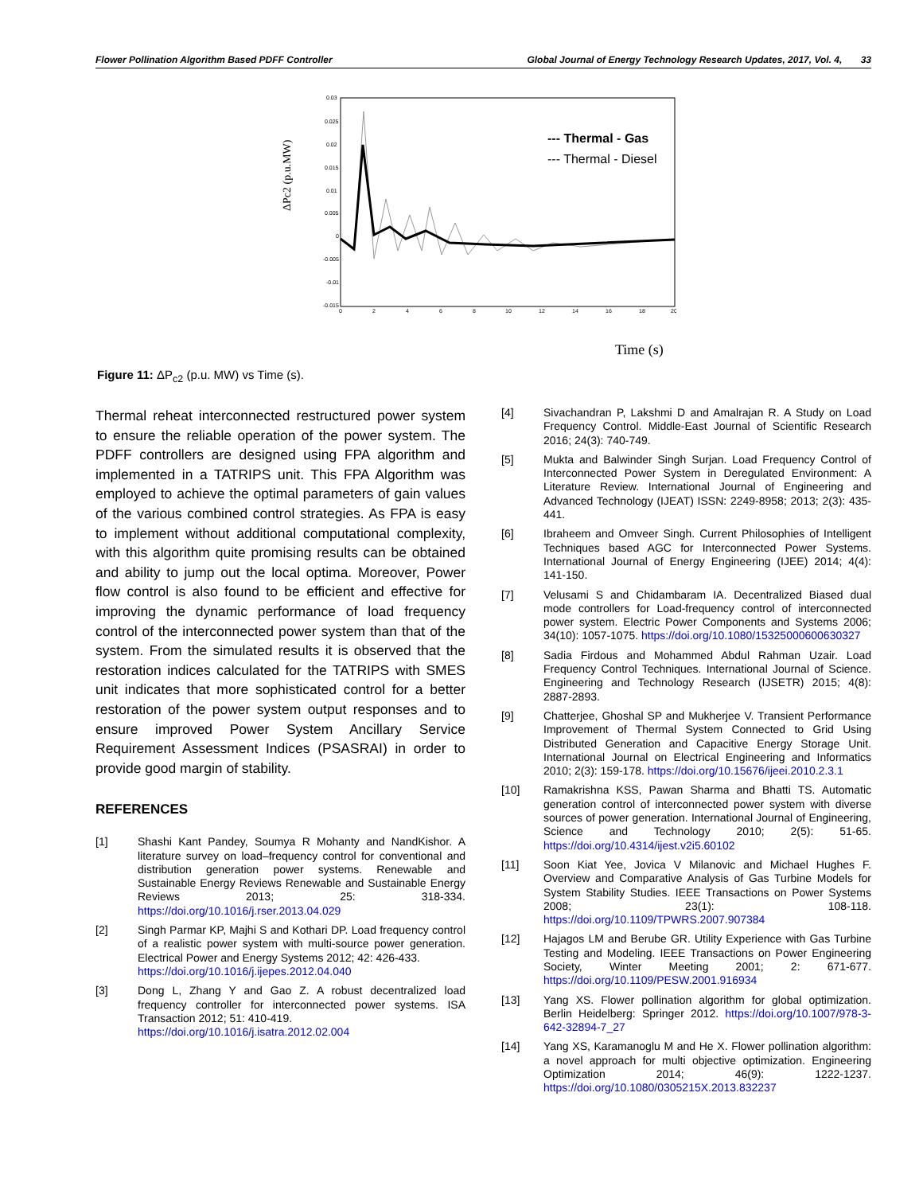Flower Pollination Algorithm Based PDFF Controller Global Journal of Energy Technology Research Updates, 2017, Vol. 4, 33
ΔPc2 (p.u.MW)
0.03
0.025
0.02
0.015
0.01
0.005
0
-0.005
-0.01
-0.015
0
2
4
6
8
10
12
14
16
18
20
--- Thermal - Gas
--- Thermal - Diesel
Time (s)
Figure 11: ΔP<sub>c2</sub> (p.u. MW) vs Time (s).
Thermal reheat interconnected restructured power system to ensure the reliable operation of the power system. The PDFF controllers are designed using FPA algorithm and implemented in a TATRIPS unit. This FPA Algorithm was employed to achieve the optimal parameters of gain values of the various combined control strategies. As FPA is easy to implement without additional computational complexity, with this algorithm quite promising results can be obtained and ability to jump out the local optima. Moreover, Power flow control is also found to be efficient and effective for improving the dynamic performance of load frequency control of the interconnected power system than that of the system. From the simulated results it is observed that the restoration indices calculated for the TATRIPS with SMES unit indicates that more sophisticated control for a better restoration of the power system output responses and to ensure improved Power System Ancillary Service Requirement Assessment Indices (PSASRAI) in order to provide good margin of stability.
REFERENCES
[1] Shashi Kant Pandey, Soumya R Mohanty and NandKishor. A literature survey on load–frequency control for conventional and distribution generation power systems. Renewable and Sustainable Energy Reviews Renewable and Sustainable Energy Reviews 2013; 25: 318-334. https://doi.org/10.1016/j.rser.2013.04.029
[2] Singh Parmar KP, Majhi S and Kothari DP. Load frequency control of a realistic power system with multi-source power generation. Electrical Power and Energy Systems 2012; 42: 426-433.
https://doi.org/10.1016/j.ijepes.2012.04.040
[3] Dong L, Zhang Y and Gao Z. A robust decentralized load frequency controller for interconnected power systems. ISA Transaction 2012; 51: 410-419.
https://doi.org/10.1016/j.isatra.2012.02.004
[4] Sivachandran P, Lakshmi D and Amalrajan R. A Study on Load Frequency Control. Middle-East Journal of Scientific Research 2016; 24(3): 740-749.
[5] Mukta and Balwinder Singh Surjan. Load Frequency Control of Interconnected Power System in Deregulated Environment: A Literature Review. International Journal of Engineering and Advanced Technology (IJEAT) ISSN: 2249-8958; 2013; 2(3): 435-441.
[6] Ibraheem and Omveer Singh. Current Philosophies of Intelligent Techniques based AGC for Interconnected Power Systems. International Journal of Energy Engineering (IJEE) 2014; 4(4): 141-150.
[7] Velusami S and Chidambaram IA. Decentralized Biased dual mode controllers for Load-frequency control of interconnected power system. Electric Power Components and Systems 2006; 34(10): 1057-1075. https://doi.org/10.1080/15325000600630327
[8] Sadia Firdous and Mohammed Abdul Rahman Uzair. Load Frequency Control Techniques. International Journal of Science. Engineering and Technology Research (IJSETR) 2015; 4(8): 2887-2893.
[9] Chatterjee, Ghoshal SP and Mukherjee V. Transient Performance Improvement of Thermal System Connected to Grid Using Distributed Generation and Capacitive Energy Storage Unit. International Journal on Electrical Engineering and Informatics 2010; 2(3): 159-178. https://doi.org/10.15676/ijeei.2010.2.3.1
[10] Ramakrishna KSS, Pawan Sharma and Bhatti TS. Automatic generation control of interconnected power system with diverse sources of power generation. International Journal of Engineering, Science and Technology 2010; 2(5): 51-65. https://doi.org/10.4314/ijest.v2i5.60102
[11] Soon Kiat Yee, Jovica V Milanovic and Michael Hughes F. Overview and Comparative Analysis of Gas Turbine Models for System Stability Studies. IEEE Transactions on Power Systems 2008; 23(1): 108-118. https://doi.org/10.1109/TPWRS.2007.907384
[12] Hajagos LM and Berube GR. Utility Experience with Gas Turbine Testing and Modeling. IEEE Transactions on Power Engineering Society, Winter Meeting 2001; 2: 671-677. https://doi.org/10.1109/PESW.2001.916934
[13] Yang XS. Flower pollination algorithm for global optimization. Berlin Heidelberg: Springer 2012. https://doi.org/10.1007/978-3-642-32894-7_27
[14] Yang XS, Karamanoglu M and He X. Flower pollination algorithm: a novel approach for multi objective optimization. Engineering Optimization 2014; 46(9): 1222-1237. https://doi.org/10.1080/0305215X.2013.832237